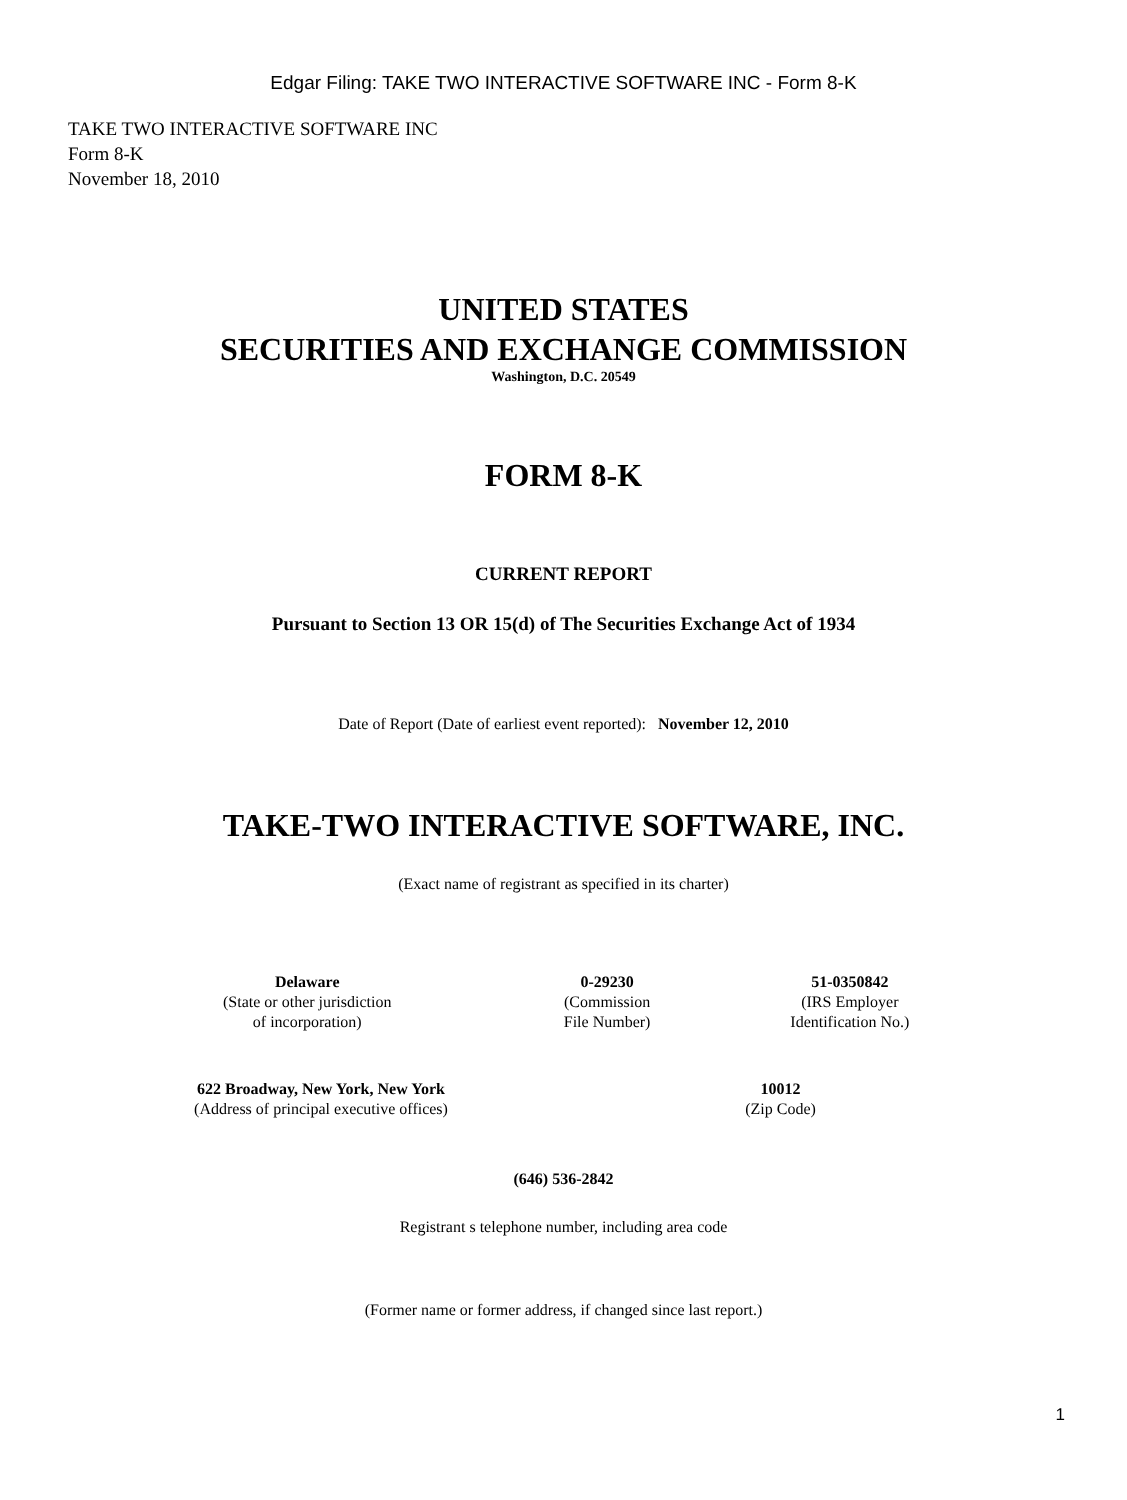Edgar Filing: TAKE TWO INTERACTIVE SOFTWARE INC - Form 8-K
TAKE TWO INTERACTIVE SOFTWARE INC
Form 8-K
November 18, 2010
UNITED STATES
SECURITIES AND EXCHANGE COMMISSION
Washington, D.C. 20549
FORM 8-K
CURRENT REPORT
Pursuant to Section 13 OR 15(d) of The Securities Exchange Act of 1934
Date of Report (Date of earliest event reported): November 12, 2010
TAKE-TWO INTERACTIVE SOFTWARE, INC.
(Exact name of registrant as specified in its charter)
| Delaware (State or other jurisdiction of incorporation) | 0-29230 (Commission File Number) | 51-0350842 (IRS Employer Identification No.) |
| 622 Broadway, New York, New York (Address of principal executive offices) | 10012 (Zip Code) |
(646) 536-2842
Registrant s telephone number, including area code
(Former name or former address, if changed since last report.)
1